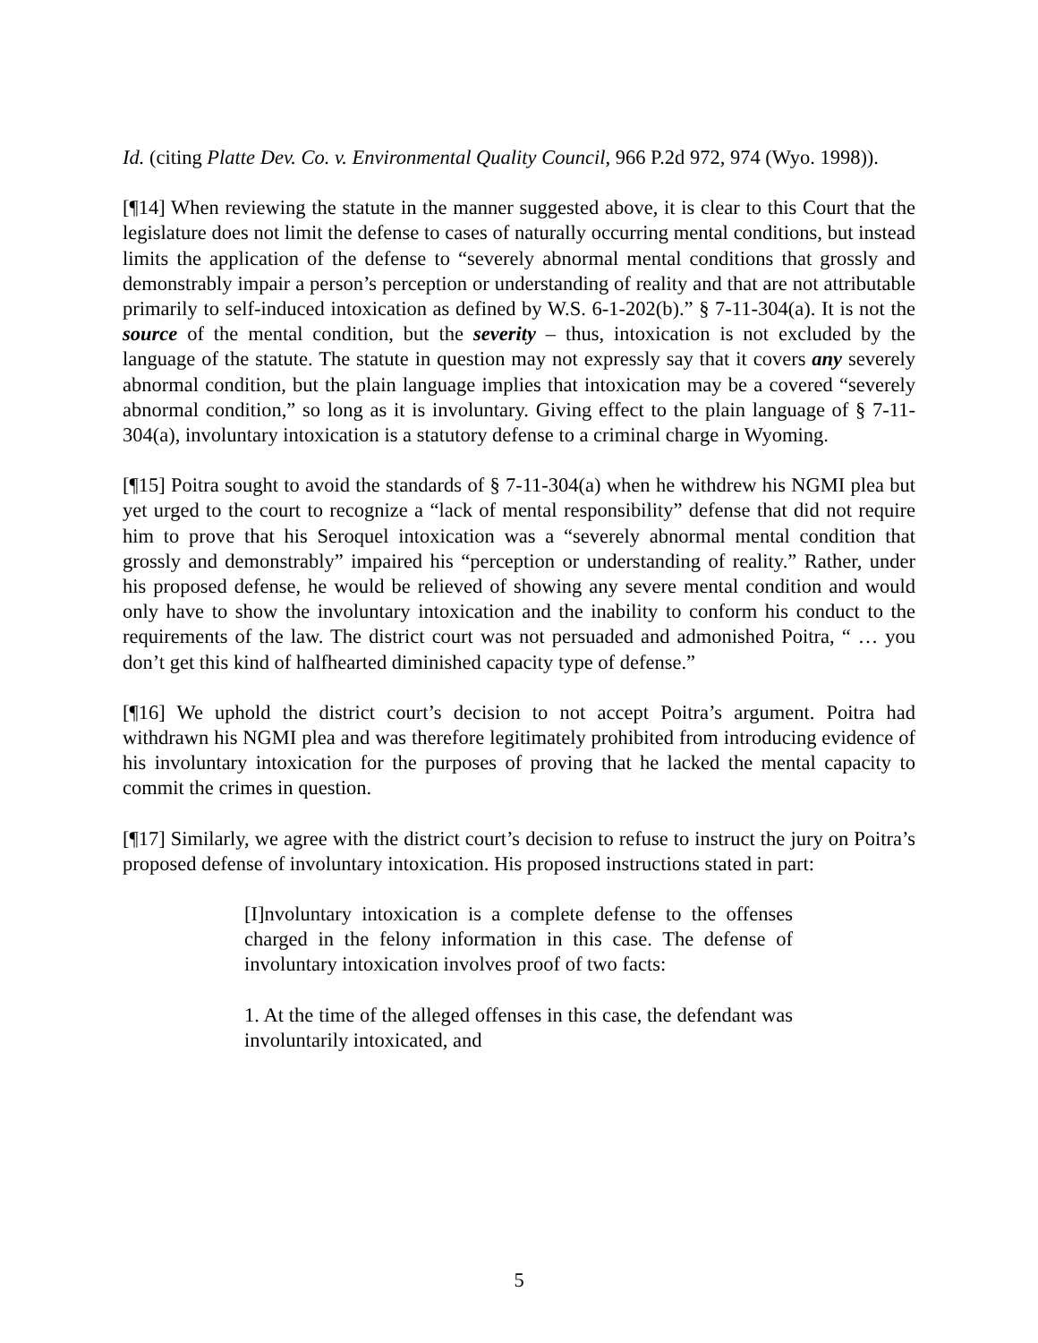Id. (citing Platte Dev. Co. v. Environmental Quality Council, 966 P.2d 972, 974 (Wyo. 1998)).
[¶14] When reviewing the statute in the manner suggested above, it is clear to this Court that the legislature does not limit the defense to cases of naturally occurring mental conditions, but instead limits the application of the defense to “severely abnormal mental conditions that grossly and demonstrably impair a person’s perception or understanding of reality and that are not attributable primarily to self-induced intoxication as defined by W.S. 6-1-202(b).” § 7-11-304(a). It is not the source of the mental condition, but the severity – thus, intoxication is not excluded by the language of the statute. The statute in question may not expressly say that it covers any severely abnormal condition, but the plain language implies that intoxication may be a covered “severely abnormal condition,” so long as it is involuntary. Giving effect to the plain language of § 7-11-304(a), involuntary intoxication is a statutory defense to a criminal charge in Wyoming.
[¶15] Poitra sought to avoid the standards of § 7-11-304(a) when he withdrew his NGMI plea but yet urged to the court to recognize a “lack of mental responsibility” defense that did not require him to prove that his Seroquel intoxication was a “severely abnormal mental condition that grossly and demonstrably” impaired his “perception or understanding of reality.” Rather, under his proposed defense, he would be relieved of showing any severe mental condition and would only have to show the involuntary intoxication and the inability to conform his conduct to the requirements of the law. The district court was not persuaded and admonished Poitra, “ … you don’t get this kind of halfhearted diminished capacity type of defense.”
[¶16] We uphold the district court’s decision to not accept Poitra’s argument. Poitra had withdrawn his NGMI plea and was therefore legitimately prohibited from introducing evidence of his involuntary intoxication for the purposes of proving that he lacked the mental capacity to commit the crimes in question.
[¶17] Similarly, we agree with the district court’s decision to refuse to instruct the jury on Poitra’s proposed defense of involuntary intoxication. His proposed instructions stated in part:
[I]nvoluntary intoxication is a complete defense to the offenses charged in the felony information in this case. The defense of involuntary intoxication involves proof of two facts:
1. At the time of the alleged offenses in this case, the defendant was involuntarily intoxicated, and
5